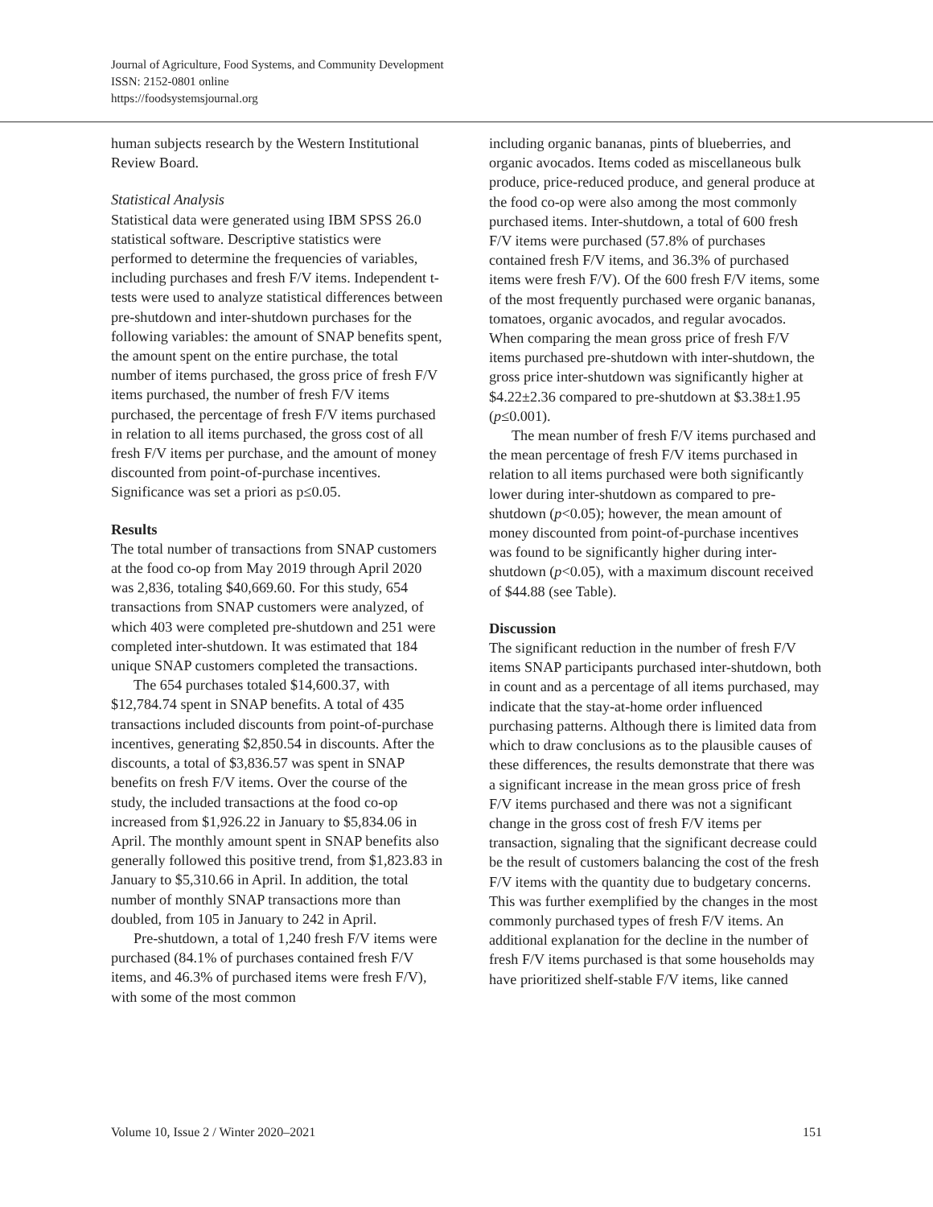Journal of Agriculture, Food Systems, and Community Development
ISSN: 2152-0801 online
https://foodsystemsjournal.org
human subjects research by the Western Institutional Review Board.
Statistical Analysis
Statistical data were generated using IBM SPSS 26.0 statistical software. Descriptive statistics were performed to determine the frequencies of variables, including purchases and fresh F/V items. Independent t-tests were used to analyze statistical differences between pre-shutdown and inter-shutdown purchases for the following variables: the amount of SNAP benefits spent, the amount spent on the entire purchase, the total number of items purchased, the gross price of fresh F/V items purchased, the number of fresh F/V items purchased, the percentage of fresh F/V items purchased in relation to all items purchased, the gross cost of all fresh F/V items per purchase, and the amount of money discounted from point-of-purchase incentives. Significance was set a priori as p≤0.05.
Results
The total number of transactions from SNAP customers at the food co-op from May 2019 through April 2020 was 2,836, totaling $40,669.60. For this study, 654 transactions from SNAP customers were analyzed, of which 403 were completed pre-shutdown and 251 were completed inter-shutdown. It was estimated that 184 unique SNAP customers completed the transactions.
The 654 purchases totaled $14,600.37, with $12,784.74 spent in SNAP benefits. A total of 435 transactions included discounts from point-of-purchase incentives, generating $2,850.54 in discounts. After the discounts, a total of $3,836.57 was spent in SNAP benefits on fresh F/V items. Over the course of the study, the included transactions at the food co-op increased from $1,926.22 in January to $5,834.06 in April. The monthly amount spent in SNAP benefits also generally followed this positive trend, from $1,823.83 in January to $5,310.66 in April. In addition, the total number of monthly SNAP transactions more than doubled, from 105 in January to 242 in April.
Pre-shutdown, a total of 1,240 fresh F/V items were purchased (84.1% of purchases contained fresh F/V items, and 46.3% of purchased items were fresh F/V), with some of the most common
including organic bananas, pints of blueberries, and organic avocados. Items coded as miscellaneous bulk produce, price-reduced produce, and general produce at the food co-op were also among the most commonly purchased items. Inter-shutdown, a total of 600 fresh F/V items were purchased (57.8% of purchases contained fresh F/V items, and 36.3% of purchased items were fresh F/V). Of the 600 fresh F/V items, some of the most frequently purchased were organic bananas, tomatoes, organic avocados, and regular avocados. When comparing the mean gross price of fresh F/V items purchased pre-shutdown with inter-shutdown, the gross price inter-shutdown was significantly higher at $4.22±2.36 compared to pre-shutdown at $3.38±1.95 (p≤0.001).
The mean number of fresh F/V items purchased and the mean percentage of fresh F/V items purchased in relation to all items purchased were both significantly lower during inter-shutdown as compared to pre-shutdown (p<0.05); however, the mean amount of money discounted from point-of-purchase incentives was found to be significantly higher during inter-shutdown (p<0.05), with a maximum discount received of $44.88 (see Table).
Discussion
The significant reduction in the number of fresh F/V items SNAP participants purchased inter-shutdown, both in count and as a percentage of all items purchased, may indicate that the stay-at-home order influenced purchasing patterns. Although there is limited data from which to draw conclusions as to the plausible causes of these differences, the results demonstrate that there was a significant increase in the mean gross price of fresh F/V items purchased and there was not a significant change in the gross cost of fresh F/V items per transaction, signaling that the significant decrease could be the result of customers balancing the cost of the fresh F/V items with the quantity due to budgetary concerns. This was further exemplified by the changes in the most commonly purchased types of fresh F/V items. An additional explanation for the decline in the number of fresh F/V items purchased is that some households may have prioritized shelf-stable F/V items, like canned
Volume 10, Issue 2 / Winter 2020–2021 151